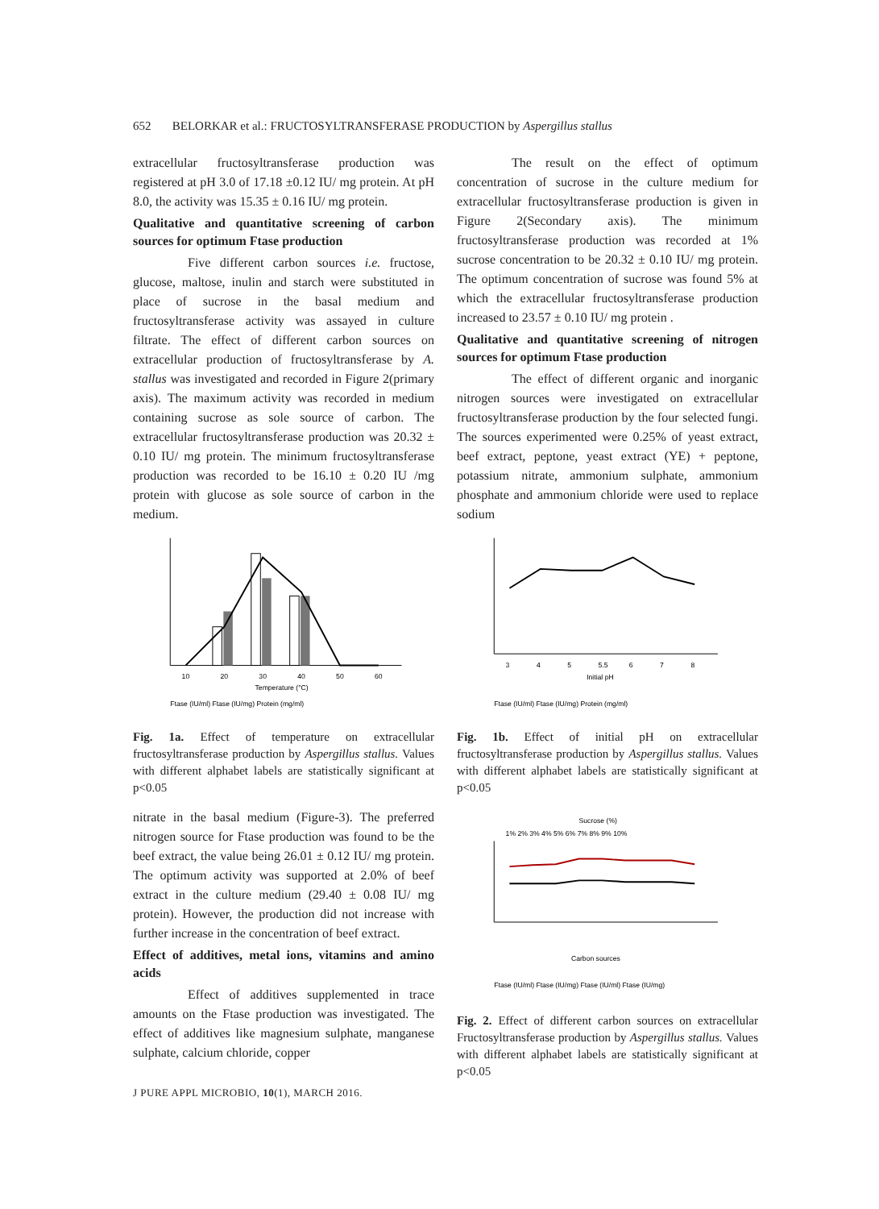652 BELORKAR et al.: FRUCTOSYLTRANSFERASE PRODUCTION by Aspergillus stallus
extracellular fructosyltransferase production was registered at pH 3.0 of 17.18 ±0.12 IU/ mg protein. At pH 8.0, the activity was 15.35 ± 0.16 IU/ mg protein.
Qualitative and quantitative screening of carbon sources for optimum Ftase production
Five different carbon sources i.e. fructose, glucose, maltose, inulin and starch were substituted in place of sucrose in the basal medium and fructosyltransferase activity was assayed in culture filtrate. The effect of different carbon sources on extracellular production of fructosyltransferase by A. stallus was investigated and recorded in Figure 2(primary axis). The maximum activity was recorded in medium containing sucrose as sole source of carbon. The extracellular fructosyltransferase production was 20.32 ± 0.10 IU/ mg protein. The minimum fructosyltransferase production was recorded to be 16.10 ± 0.20 IU /mg protein with glucose as sole source of carbon in the medium.
10
20
30
40
50
60
Temperature (°C)
Ftase (IU/ml) Ftase (IU/mg) Protein (mg/ml)
Fig. 1a. Effect of temperature on extracellular fructosyltransferase production by Aspergillus stallus. Values with different alphabet labels are statistically significant at p<0.05
nitrate in the basal medium (Figure-3). The preferred nitrogen source for Ftase production was found to be the beef extract, the value being 26.01 ± 0.12 IU/ mg protein. The optimum activity was supported at 2.0% of beef extract in the culture medium (29.40 ± 0.08 IU/ mg protein). However, the production did not increase with further increase in the concentration of beef extract.
Effect of additives, metal ions, vitamins and amino acids
Effect of additives supplemented in trace amounts on the Ftase production was investigated. The effect of additives like magnesium sulphate, manganese sulphate, calcium chloride, copper
The result on the effect of optimum concentration of sucrose in the culture medium for extracellular fructosyltransferase production is given in Figure 2(Secondary axis). The minimum fructosyltransferase production was recorded at 1% sucrose concentration to be 20.32 ± 0.10 IU/ mg protein. The optimum concentration of sucrose was found 5% at which the extracellular fructosyltransferase production increased to 23.57 ± 0.10 IU/ mg protein .
Qualitative and quantitative screening of nitrogen sources for optimum Ftase production
The effect of different organic and inorganic nitrogen sources were investigated on extracellular fructosyltransferase production by the four selected fungi. The sources experimented were 0.25% of yeast extract, beef extract, peptone, yeast extract (YE) + peptone, potassium nitrate, ammonium sulphate, ammonium phosphate and ammonium chloride were used to replace sodium
3
4
5
5.5
6
7
8
Initial pH
Ftase (IU/ml) Ftase (IU/mg) Protein (mg/ml)
Fig. 1b. Effect of initial pH on extracellular fructosyltransferase production by Aspergillus stallus. Values with different alphabet labels are statistically significant at p<0.05
Sucrose (%)
1% 2% 3% 4% 5% 6% 7% 8% 9% 10%
Carbon sources
Ftase (IU/ml) Ftase (IU/mg) Ftase (IU/ml) Ftase (IU/mg)
Fig. 2. Effect of different carbon sources on extracellular Fructosyltransferase production by Aspergillus stallus. Values with different alphabet labels are statistically significant at p<0.05
J PURE APPL MICROBIO, 10(1), MARCH 2016.